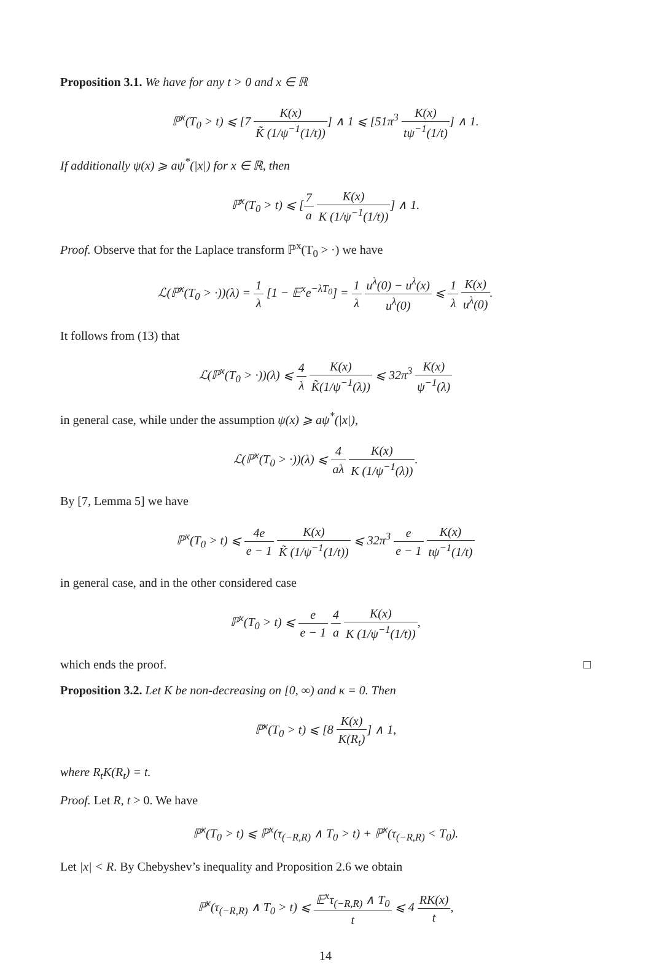Proposition 3.1. We have for any t > 0 and x ∈ ℝ
ℙ<sup>x</sup>(T<sub>0</sub> > t) ⩽ [7 K(x) K̃ (1/ψ<sup>−1</sup>(1/t))] ∧ 1 ⩽ [51π<sup>3</sup> K(x) tψ<sup>−1</sup>(1/t)] ∧ 1.
If additionally ψ(x) ⩾ aψ<sup>*</sup>(|x|) for x ∈ ℝ, then
ℙ<sup>x</sup>(T<sub>0</sub> > t) ⩽ [7 a K(x) K (1/ψ<sup>−1</sup>(1/t))] ∧ 1.
Proof. Observe that for the Laplace transform ℙ<sup>x</sup>(T<sub>0</sub> > ·) we have
ℒ(ℙ<sup>x</sup>(T<sub>0</sub> > ·))(λ) = 1 λ [1 − 𝔼<sup>x</sup>e<sup>−λT<sub>0</sub></sup>] = 1 λ u<sup>λ</sup>(0) − u<sup>λ</sup>(x) u<sup>λ</sup>(0) ⩽ 1 λ K(x) u<sup>λ</sup>(0).
It follows from (13) that
ℒ(ℙ<sup>x</sup>(T<sub>0</sub> > ·))(λ) ⩽ 4 λ K(x) K̃(1/ψ<sup>−1</sup>(λ)) ⩽ 32π<sup>3</sup> K(x) ψ<sup>−1</sup>(λ)
in general case, while under the assumption ψ(x) ⩾ aψ<sup>*</sup>(|x|),
ℒ(ℙ<sup>x</sup>(T<sub>0</sub> > ·))(λ) ⩽ 4 aλ K(x) K (1/ψ<sup>−1</sup>(λ)).
By [7, Lemma 5] we have
ℙ<sup>x</sup>(T<sub>0</sub> > t) ⩽ 4e e − 1 K(x) K̃ (1/ψ<sup>−1</sup>(1/t)) ⩽ 32π<sup>3</sup> e e − 1 K(x) tψ<sup>−1</sup>(1/t)
in general case, and in the other considered case
ℙ<sup>x</sup>(T<sub>0</sub> > t) ⩽ e e − 1 4 a K(x) K (1/ψ<sup>−1</sup>(1/t)),
which ends the proof. □
Proposition 3.2. Let K be non-decreasing on [0, ∞) and κ = 0. Then
ℙ<sup>x</sup>(T<sub>0</sub> > t) ⩽ [8 K(x) K(R<sub>t</sub>)] ∧ 1,
where R<sub>t</sub>K(R<sub>t</sub>) = t.
Proof. Let R, t > 0. We have
ℙ<sup>x</sup>(T<sub>0</sub> > t) ⩽ ℙ<sup>x</sup>(τ<sub>(−R,R)</sub> ∧ T<sub>0</sub> > t) + ℙ<sup>x</sup>(τ<sub>(−R,R)</sub> < T<sub>0</sub>).
Let |x| < R. By Chebyshev’s inequality and Proposition 2.6 we obtain
ℙ<sup>x</sup>(τ<sub>(−R,R)</sub> ∧ T<sub>0</sub> > t) ⩽ 𝔼<sup>x</sup>τ<sub>(−R,R)</sub> ∧ T<sub>0</sub> t ⩽ 4 RK(x) t,
14